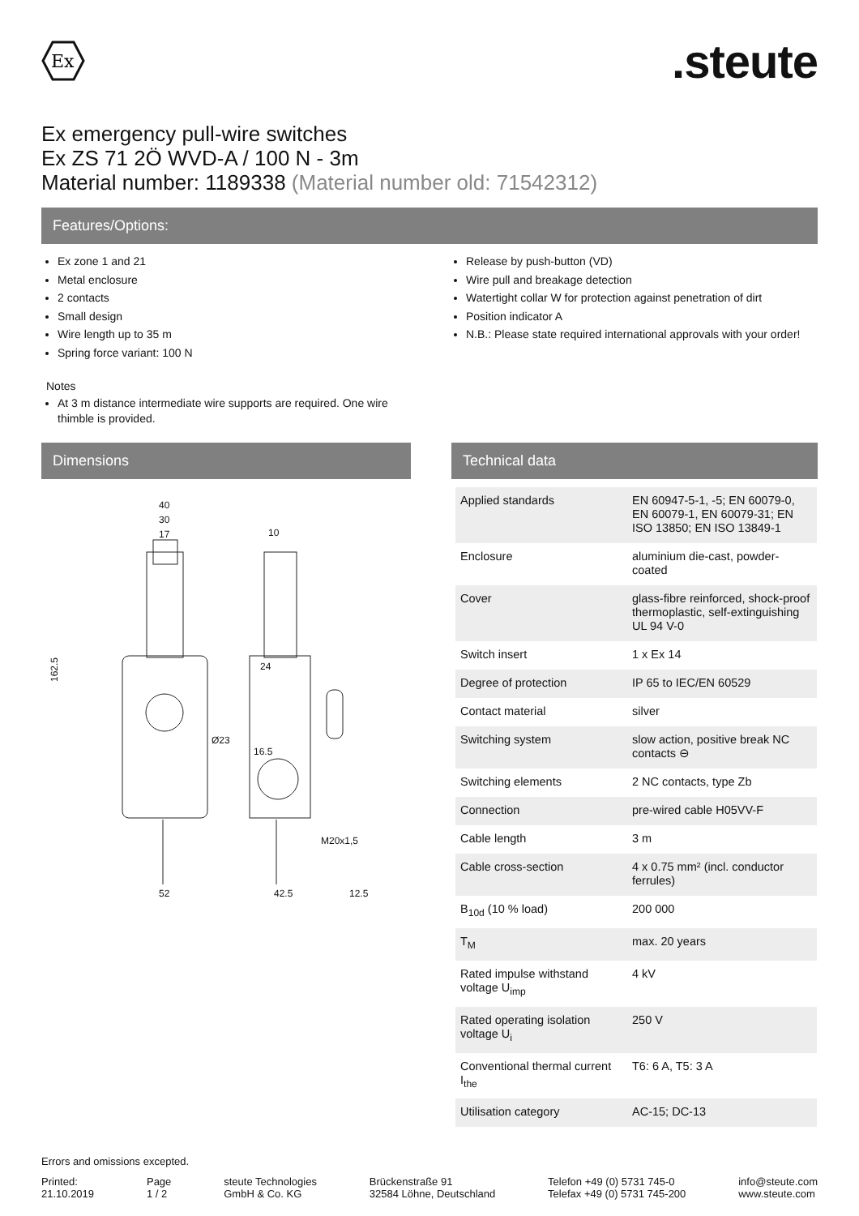Ex
.steute
Ex emergency pull-wire switches
Ex ZS 71 2Ö WVD-A / 100 N - 3m
Material number: 1189338 (Material number old: 71542312)
Features/Options:
Ex zone 1 and 21
Metal enclosure
2 contacts
Small design
Wire length up to 35 m
Spring force variant: 100 N
Notes
At 3 m distance intermediate wire supports are required. One wire thimble is provided.
Release by push-button (VD)
Wire pull and breakage detection
Watertight collar W for protection against penetration of dirt
Position indicator A
N.B.: Please state required international approvals with your order!
Dimensions
40
30
17
10
162.5
Ø23
24
16.5
M20x1,5
52
42.5
12.5
Technical data
| Applied standards | EN 60947-5-1, -5; EN 60079-0, EN 60079-1, EN 60079-31; EN ISO 13850; EN ISO 13849-1 |
| Enclosure | aluminium die-cast, powder-coated |
| Cover | glass-fibre reinforced, shock-proof thermoplastic, self-extinguishing UL 94 V-0 |
| Switch insert | 1 x Ex 14 |
| Degree of protection | IP 65 to IEC/EN 60529 |
| Contact material | silver |
| Switching system | slow action, positive break NC contacts ⊖ |
| Switching elements | 2 NC contacts, type Zb |
| Connection | pre-wired cable H05VV-F |
| Cable length | 3 m |
| Cable cross-section | 4 x 0.75 mm² (incl. conductor ferrules) |
| B<sub>10d</sub> (10 % load) | 200 000 |
| T<sub>M</sub> | max. 20 years |
| Rated impulse withstand voltage U<sub>imp</sub> | 4 kV |
| Rated operating isolation voltage U<sub>i</sub> | 250 V |
| Conventional thermal current I<sub>the</sub> | T6: 6 A, T5: 3 A |
| Utilisation category | AC-15; DC-13 |
Errors and omissions excepted.
Printed:
21.10.2019
Page
1 / 2
steute Technologies
GmbH & Co. KG
Brückenstraße 91
32584 Löhne, Deutschland
Telefon +49 (0) 5731 745-0
Telefax +49 (0) 5731 745-200
info@steute.com
www.steute.com